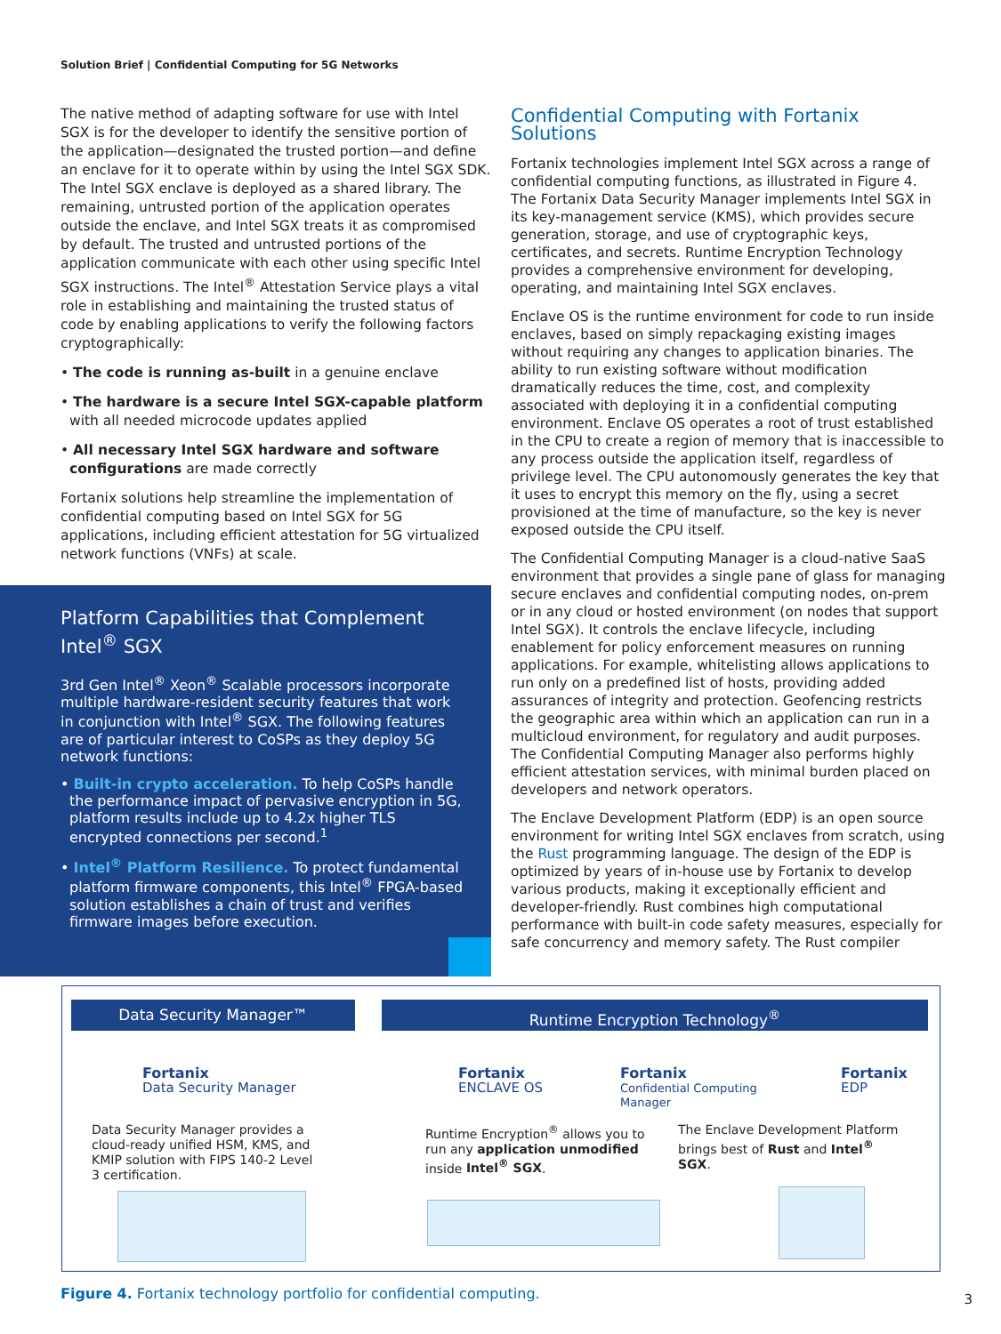Solution Brief | Confidential Computing for 5G Networks
The native method of adapting software for use with Intel SGX is for the developer to identify the sensitive portion of the application—designated the trusted portion—and define an enclave for it to operate within by using the Intel SGX SDK. The Intel SGX enclave is deployed as a shared library. The remaining, untrusted portion of the application operates outside the enclave, and Intel SGX treats it as compromised by default. The trusted and untrusted portions of the application communicate with each other using specific Intel SGX instructions. The Intel<sup>®</sup> Attestation Service plays a vital role in establishing and maintaining the trusted status of code by enabling applications to verify the following factors cryptographically:
• The code is running as-built in a genuine enclave
• The hardware is a secure Intel SGX-capable platform with all needed microcode updates applied
• All necessary Intel SGX hardware and software configurations are made correctly
Fortanix solutions help streamline the implementation of confidential computing based on Intel SGX for 5G applications, including efficient attestation for 5G virtualized network functions (VNFs) at scale.
Platform Capabilities that Complement Intel<sup>®</sup> SGX
3rd Gen Intel<sup>®</sup> Xeon<sup>®</sup> Scalable processors incorporate multiple hardware-resident security features that work in conjunction with Intel<sup>®</sup> SGX. The following features are of particular interest to CoSPs as they deploy 5G network functions:
• Built-in crypto acceleration. To help CoSPs handle the performance impact of pervasive encryption in 5G, platform results include up to 4.2x higher TLS encrypted connections per second.<sup>1</sup>
• Intel<sup>®</sup> Platform Resilience. To protect fundamental platform firmware components, this Intel<sup>®</sup> FPGA-based solution establishes a chain of trust and verifies firmware images before execution.
Confidential Computing with Fortanix Solutions
Fortanix technologies implement Intel SGX across a range of confidential computing functions, as illustrated in Figure 4. The Fortanix Data Security Manager implements Intel SGX in its key-management service (KMS), which provides secure generation, storage, and use of cryptographic keys, certificates, and secrets. Runtime Encryption Technology provides a comprehensive environment for developing, operating, and maintaining Intel SGX enclaves.
Enclave OS is the runtime environment for code to run inside enclaves, based on simply repackaging existing images without requiring any changes to application binaries. The ability to run existing software without modification dramatically reduces the time, cost, and complexity associated with deploying it in a confidential computing environment. Enclave OS operates a root of trust established in the CPU to create a region of memory that is inaccessible to any process outside the application itself, regardless of privilege level. The CPU autonomously generates the key that it uses to encrypt this memory on the fly, using a secret provisioned at the time of manufacture, so the key is never exposed outside the CPU itself.
The Confidential Computing Manager is a cloud-native SaaS environment that provides a single pane of glass for managing secure enclaves and confidential computing nodes, on-prem or in any cloud or hosted environment (on nodes that support Intel SGX). It controls the enclave lifecycle, including enablement for policy enforcement measures on running applications. For example, whitelisting allows applications to run only on a predefined list of hosts, providing added assurances of integrity and protection. Geofencing restricts the geographic area within which an application can run in a multicloud environment, for regulatory and audit purposes. The Confidential Computing Manager also performs highly efficient attestation services, with minimal burden placed on developers and network operators.
The Enclave Development Platform (EDP) is an open source environment for writing Intel SGX enclaves from scratch, using the Rust programming language. The design of the EDP is optimized by years of in-house use by Fortanix to develop various products, making it exceptionally efficient and developer-friendly. Rust combines high computational performance with built-in code safety measures, especially for safe concurrency and memory safety. The Rust compiler
Data Security Manager™ Runtime Encryption Technology<sup>®</sup>
Fortanix
Data Security Manager
Fortanix
ENCLAVE OS
Fortanix
Confidential Computing
Manager
Fortanix
EDP
Data Security Manager provides a cloud-ready unified HSM, KMS, and KMIP solution with FIPS 140-2 Level 3 certification.
Runtime Encryption<sup>®</sup> allows you to run any application unmodified inside Intel<sup>®</sup> SGX.
The Enclave Development Platform brings best of Rust and Intel<sup>®</sup> SGX.
Figure 4. Fortanix technology portfolio for confidential computing.
3